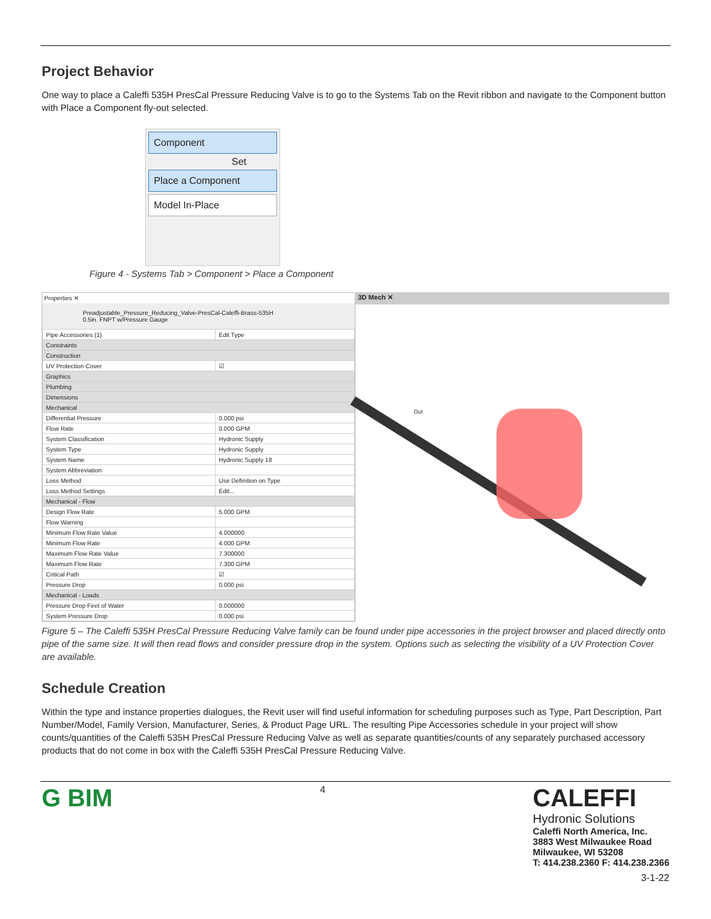Project Behavior
One way to place a Caleffi 535H PresCal Pressure Reducing Valve is to go to the Systems Tab on the Revit ribbon and navigate to the Component button with Place a Component fly-out selected.
Component
Set
Place a Component
Model In-Place
Figure 4 - Systems Tab > Component > Place a Component
Properties ✕
Preadjustable_Pressure_Reducing_Valve-PresCal-Caleffi-Brass-535H
0.5in. FNPT w/Pressure Gauge
| Pipe Accessories (1) | Edit Type |
| Constraints | |
| Construction | |
| UV Protection Cover | ☑ |
| Graphics | |
| Plumbing | |
| Dimensions | |
| Mechanical | |
| Differential Pressure | 0.000 psi |
| Flow Rate | 0.000 GPM |
| System Classification | Hydronic Supply |
| System Type | Hydronic Supply |
| System Name | Hydronic Supply 18 |
| System Abbreviation | |
| Loss Method | Use Definition on Type |
| Loss Method Settings | Edit... |
| Mechanical - Flow | |
| Design Flow Rate | 5.000 GPM |
| Flow Warning | |
| Minimum Flow Rate Value | 4.000000 |
| Minimum Flow Rate | 4.000 GPM |
| Maximum Flow Rate Value | 7.300000 |
| Maximum Flow Rate | 7.300 GPM |
| Critical Path | ☑ |
| Pressure Drop | 0.000 psi |
| Mechanical - Loads | |
| Pressure Drop Feet of Water | 0.000000 |
| System Pressure Drop | 0.000 psi |
3D Mech ✕
Out
Figure 5 – The Caleffi 535H PresCal Pressure Reducing Valve family can be found under pipe accessories in the project browser and placed directly onto pipe of the same size. It will then read flows and consider pressure drop in the system. Options such as selecting the visibility of a UV Protection Cover are available.
Schedule Creation
Within the type and instance properties dialogues, the Revit user will find useful information for scheduling purposes such as Type, Part Description, Part Number/Model, Family Version, Manufacturer, Series, & Product Page URL. The resulting Pipe Accessories schedule in your project will show counts/quantities of the Caleffi 535H PresCal Pressure Reducing Valve as well as separate quantities/counts of any separately purchased accessory products that do not come in box with the Caleffi 535H PresCal Pressure Reducing Valve.
G BIM
4
CALEFFI
Hydronic Solutions
Caleffi North America, Inc.
3883 West Milwaukee Road
Milwaukee, WI 53208
T: 414.238.2360 F: 414.238.2366
3-1-22